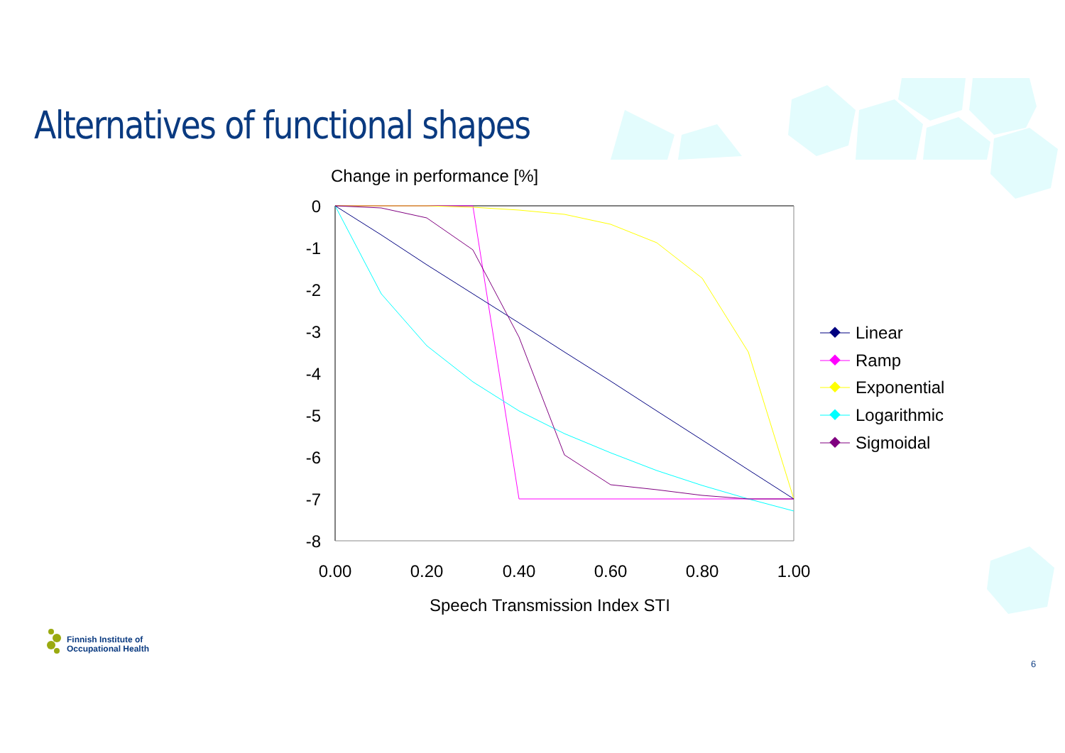Change in performance [%]
Speech Transmission Index STI
0
-1
-2
-3
-4
-5
-6
-7
-8
0.00
0.20
0.40
0.60
0.80
1.00
Linear
Ramp
Exponential
Logarithmic
Sigmoidal
Alternatives of functional shapes
Finnish Institute of
Occupational Health
6